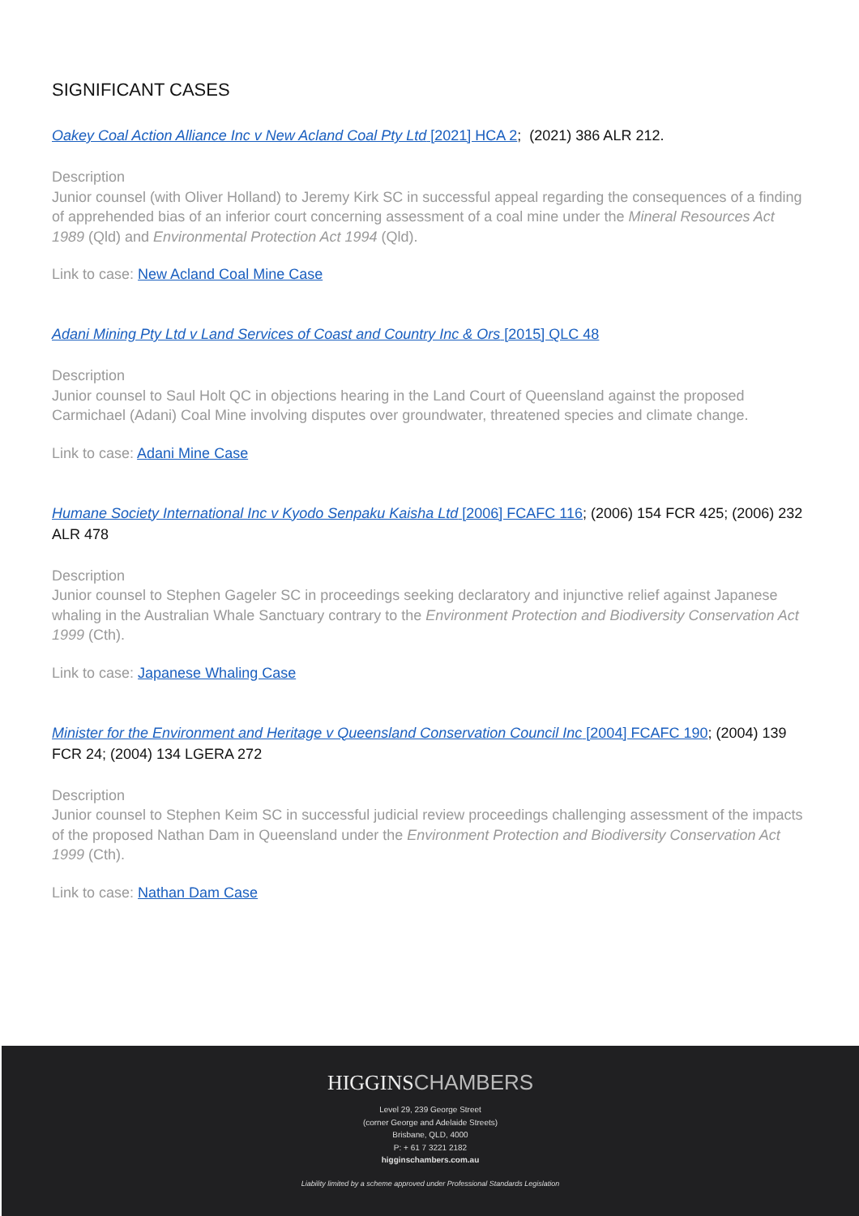SIGNIFICANT CASES
Oakey Coal Action Alliance Inc v New Acland Coal Pty Ltd [2021] HCA 2; (2021) 386 ALR 212.
Description
Junior counsel (with Oliver Holland) to Jeremy Kirk SC in successful appeal regarding the consequences of a finding of apprehended bias of an inferior court concerning assessment of a coal mine under the Mineral Resources Act 1989 (Qld) and Environmental Protection Act 1994 (Qld).
Link to case: New Acland Coal Mine Case
Adani Mining Pty Ltd v Land Services of Coast and Country Inc & Ors [2015] QLC 48
Description
Junior counsel to Saul Holt QC in objections hearing in the Land Court of Queensland against the proposed Carmichael (Adani) Coal Mine involving disputes over groundwater, threatened species and climate change.
Link to case: Adani Mine Case
Humane Society International Inc v Kyodo Senpaku Kaisha Ltd [2006] FCAFC 116; (2006) 154 FCR 425; (2006) 232 ALR 478
Description
Junior counsel to Stephen Gageler SC in proceedings seeking declaratory and injunctive relief against Japanese whaling in the Australian Whale Sanctuary contrary to the Environment Protection and Biodiversity Conservation Act 1999 (Cth).
Link to case: Japanese Whaling Case
Minister for the Environment and Heritage v Queensland Conservation Council Inc [2004] FCAFC 190; (2004) 139 FCR 24; (2004) 134 LGERA 272
Description
Junior counsel to Stephen Keim SC in successful judicial review proceedings challenging assessment of the impacts of the proposed Nathan Dam in Queensland under the Environment Protection and Biodiversity Conservation Act 1999 (Cth).
Link to case: Nathan Dam Case
HIGGINSCHAMBERS
Level 29, 239 George Street
(corner George and Adelaide Streets)
Brisbane, QLD, 4000
P: + 61 7 3221 2182
higginschambers.com.au
Liability limited by a scheme approved under Professional Standards Legislation